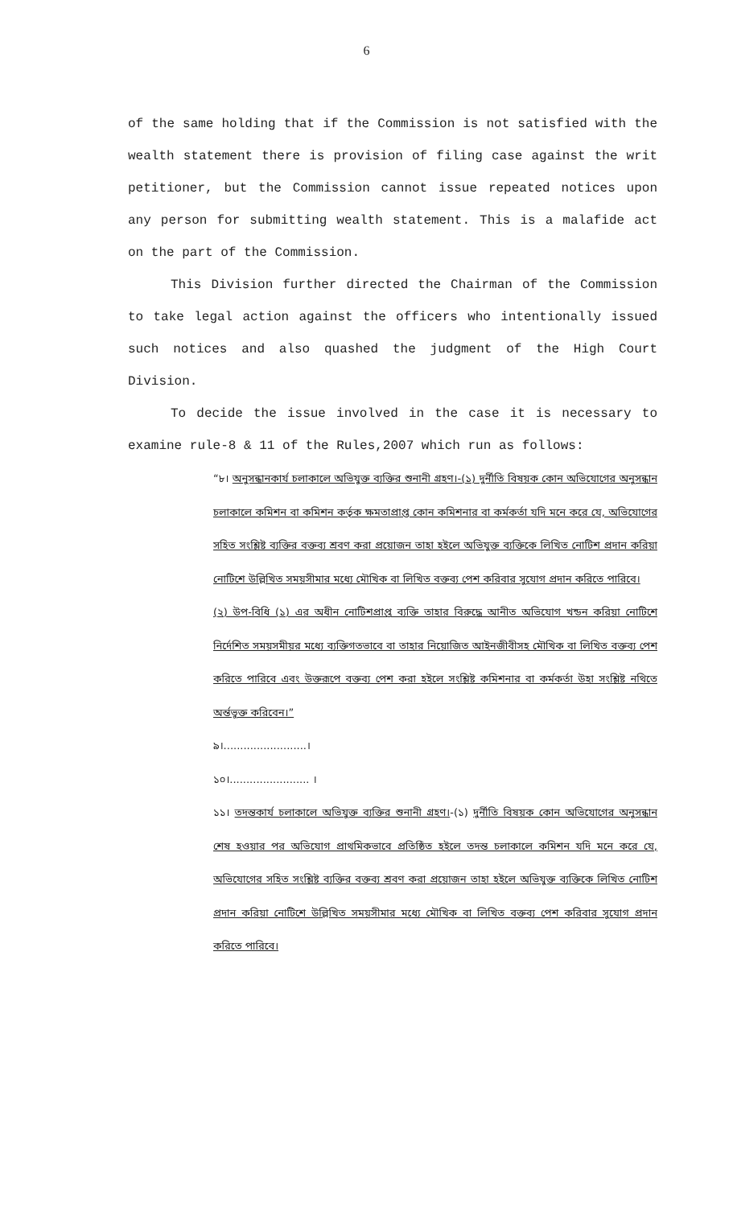6
of the same holding that if the Commission is not satisfied with the wealth statement there is provision of filing case against the writ petitioner, but the Commission cannot issue repeated notices upon any person for submitting wealth statement. This is a malafide act on the part of the Commission.
This Division further directed the Chairman of the Commission to take legal action against the officers who intentionally issued such notices and also quashed the judgment of the High Court Division.
To decide the issue involved in the case it is necessary to examine rule-8 & 11 of the Rules,2007 which run as follows:
“৮। অনুসন্ধানকার্য চলাকালে অভিযুক্ত ব্যক্তির শুনানী গ্রহণ।-(১) দুর্নীতি বিষয়ক কোন অভিযোগের অনুসন্ধান চলাকালে কমিশন বা কমিশন কর্তৃক ক্ষমতাপ্রাপ্ত কোন কমিশনার বা কর্মকর্তা যদি মনে করে যে, অভিযোগের সহিত সংশ্লিষ্ট ব্যক্তির বক্তব্য শ্রবণ করা প্রয়োজন তাহা হইলে অভিযুক্ত ব্যক্তিকে লিখিত নোটিশ প্রদান করিয়া নোটিশে উল্লিখিত সময়সীমার মধ্যে মৌখিক বা লিখিত বক্তব্য পেশ করিবার সুযোগ প্রদান করিতে পারিবে।
(২) উপ-বিধি (১) এর অধীন নোটিশপ্রাপ্ত ব্যক্তি তাহার বিরুদ্ধে আনীত অভিযোগ খন্ডন করিয়া নোটিশে নির্দেশিত সময়সমীয়র মধ্যে ব্যক্তিগতভাবে বা তাহার নিয়োজিত আইনজীবীসহ মৌখিক বা লিখিত বক্তব্য পেশ করিতে পারিবে এবং উক্তরূপে বক্তব্য পেশ করা হইলে সংশ্লিষ্ট কমিশনার বা কর্মকর্তা উহা সংশ্লিষ্ট নথিতে অর্ন্তভুক্ত করিবেন।”
৯।.........................।
১০।........................ ।
১১। তদন্তকার্য চলাকালে অভিযুক্ত ব্যক্তির শুনানী গ্রহণ।-(১) দুর্নীতি বিষয়ক কোন অভিযোগের অনুসন্ধান শেষ হওয়ার পর অভিযোগ প্রাথমিকভাবে প্রতিষ্ঠিত হইলে তদন্ত চলাকালে কমিশন যদি মনে করে যে, অভিযোগের সহিত সংশ্লিষ্ট ব্যক্তির বক্তব্য শ্রবণ করা প্রয়োজন তাহা হইলে অভিযুক্ত ব্যক্তিকে লিখিত নোটিশ প্রদান করিয়া নোটিশে উল্লিখিত সময়সীমার মধ্যে মৌখিক বা লিখিত বক্তব্য পেশ করিবার সুযোগ প্রদান করিতে পারিবে।